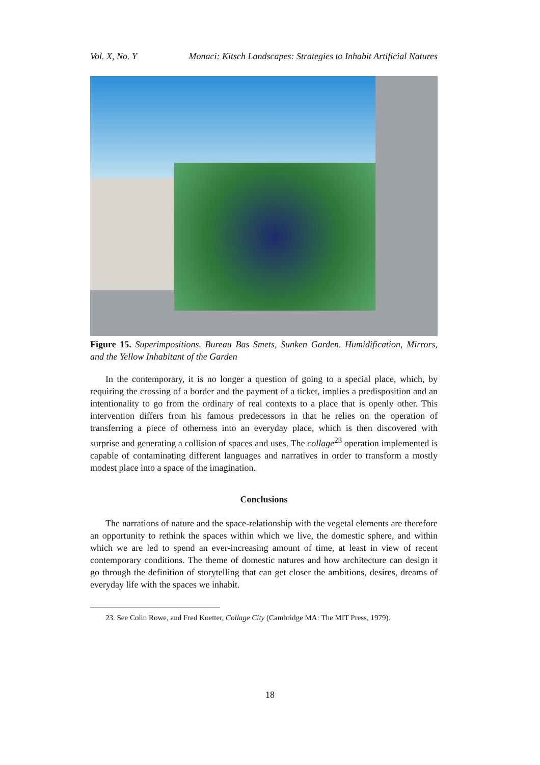Vol. X, No. Y Monaci: Kitsch Landscapes: Strategies to Inhabit Artificial Natures
Figure 15. Superimpositions. Bureau Bas Smets, Sunken Garden. Humidification, Mirrors, and the Yellow Inhabitant of the Garden
In the contemporary, it is no longer a question of going to a special place, which, by requiring the crossing of a border and the payment of a ticket, implies a predisposition and an intentionality to go from the ordinary of real contexts to a place that is openly other. This intervention differs from his famous predecessors in that he relies on the operation of transferring a piece of otherness into an everyday place, which is then discovered with surprise and generating a collision of spaces and uses. The collage<sup>23</sup> operation implemented is capable of contaminating different languages and narratives in order to transform a mostly modest place into a space of the imagination.
Conclusions
The narrations of nature and the space-relationship with the vegetal elements are therefore an opportunity to rethink the spaces within which we live, the domestic sphere, and within which we are led to spend an ever-increasing amount of time, at least in view of recent contemporary conditions. The theme of domestic natures and how architecture can design it go through the definition of storytelling that can get closer the ambitions, desires, dreams of everyday life with the spaces we inhabit.
23. See Colin Rowe, and Fred Koetter, Collage City (Cambridge MA: The MIT Press, 1979).
18